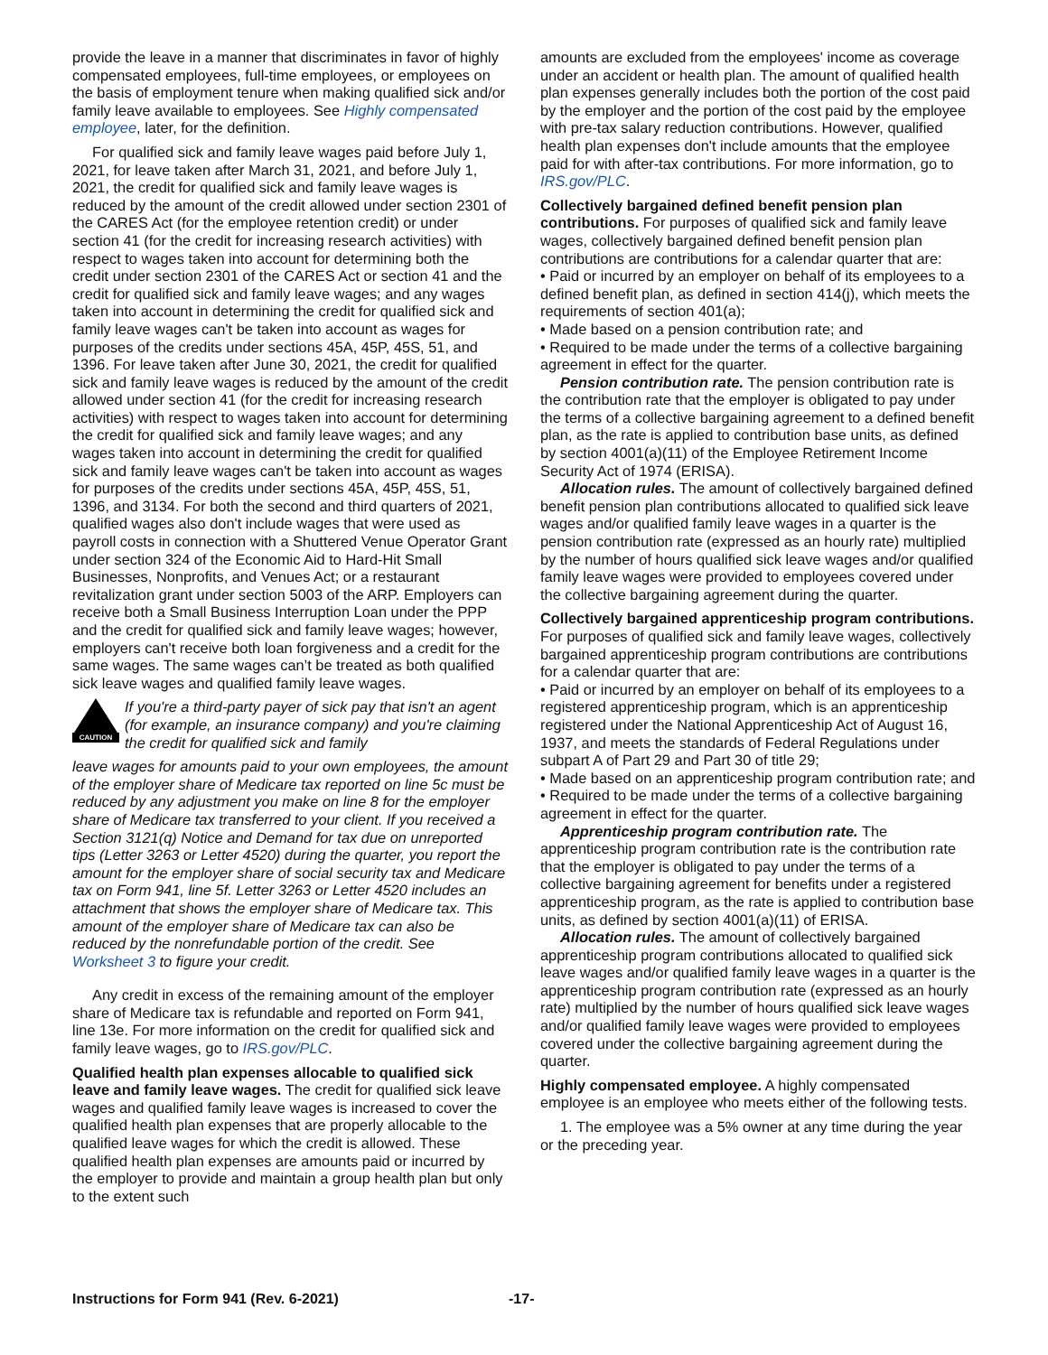provide the leave in a manner that discriminates in favor of highly compensated employees, full-time employees, or employees on the basis of employment tenure when making qualified sick and/or family leave available to employees. See Highly compensated employee, later, for the definition.
For qualified sick and family leave wages paid before July 1, 2021, for leave taken after March 31, 2021, and before July 1, 2021, the credit for qualified sick and family leave wages is reduced by the amount of the credit allowed under section 2301 of the CARES Act (for the employee retention credit) or under section 41 (for the credit for increasing research activities) with respect to wages taken into account for determining both the credit under section 2301 of the CARES Act or section 41 and the credit for qualified sick and family leave wages; and any wages taken into account in determining the credit for qualified sick and family leave wages can't be taken into account as wages for purposes of the credits under sections 45A, 45P, 45S, 51, and 1396. For leave taken after June 30, 2021, the credit for qualified sick and family leave wages is reduced by the amount of the credit allowed under section 41 (for the credit for increasing research activities) with respect to wages taken into account for determining the credit for qualified sick and family leave wages; and any wages taken into account in determining the credit for qualified sick and family leave wages can't be taken into account as wages for purposes of the credits under sections 45A, 45P, 45S, 51, 1396, and 3134. For both the second and third quarters of 2021, qualified wages also don't include wages that were used as payroll costs in connection with a Shuttered Venue Operator Grant under section 324 of the Economic Aid to Hard-Hit Small Businesses, Nonprofits, and Venues Act; or a restaurant revitalization grant under section 5003 of the ARP. Employers can receive both a Small Business Interruption Loan under the PPP and the credit for qualified sick and family leave wages; however, employers can't receive both loan forgiveness and a credit for the same wages. The same wages can’t be treated as both qualified sick leave wages and qualified family leave wages.
CAUTION
If you're a third-party payer of sick pay that isn't an agent (for example, an insurance company) and you're claiming the credit for qualified sick and family
leave wages for amounts paid to your own employees, the amount of the employer share of Medicare tax reported on line 5c must be reduced by any adjustment you make on line 8 for the employer share of Medicare tax transferred to your client. If you received a Section 3121(q) Notice and Demand for tax due on unreported tips (Letter 3263 or Letter 4520) during the quarter, you report the amount for the employer share of social security tax and Medicare tax on Form 941, line 5f. Letter 3263 or Letter 4520 includes an attachment that shows the employer share of Medicare tax. This amount of the employer share of Medicare tax can also be reduced by the nonrefundable portion of the credit. See Worksheet 3 to figure your credit.
Any credit in excess of the remaining amount of the employer share of Medicare tax is refundable and reported on Form 941, line 13e. For more information on the credit for qualified sick and family leave wages, go to IRS.gov/PLC.
Qualified health plan expenses allocable to qualified sick leave and family leave wages. The credit for qualified sick leave wages and qualified family leave wages is increased to cover the qualified health plan expenses that are properly allocable to the qualified leave wages for which the credit is allowed. These qualified health plan expenses are amounts paid or incurred by the employer to provide and maintain a group health plan but only to the extent such
amounts are excluded from the employees' income as coverage under an accident or health plan. The amount of qualified health plan expenses generally includes both the portion of the cost paid by the employer and the portion of the cost paid by the employee with pre-tax salary reduction contributions. However, qualified health plan expenses don't include amounts that the employee paid for with after-tax contributions. For more information, go to IRS.gov/PLC.
Collectively bargained defined benefit pension plan contributions. For purposes of qualified sick and family leave wages, collectively bargained defined benefit pension plan contributions are contributions for a calendar quarter that are:
• Paid or incurred by an employer on behalf of its employees to a defined benefit plan, as defined in section 414(j), which meets the requirements of section 401(a);
• Made based on a pension contribution rate; and
• Required to be made under the terms of a collective bargaining agreement in effect for the quarter.
Pension contribution rate. The pension contribution rate is the contribution rate that the employer is obligated to pay under the terms of a collective bargaining agreement to a defined benefit plan, as the rate is applied to contribution base units, as defined by section 4001(a)(11) of the Employee Retirement Income Security Act of 1974 (ERISA).
Allocation rules. The amount of collectively bargained defined benefit pension plan contributions allocated to qualified sick leave wages and/or qualified family leave wages in a quarter is the pension contribution rate (expressed as an hourly rate) multiplied by the number of hours qualified sick leave wages and/or qualified family leave wages were provided to employees covered under the collective bargaining agreement during the quarter.
Collectively bargained apprenticeship program contributions. For purposes of qualified sick and family leave wages, collectively bargained apprenticeship program contributions are contributions for a calendar quarter that are:
• Paid or incurred by an employer on behalf of its employees to a registered apprenticeship program, which is an apprenticeship registered under the National Apprenticeship Act of August 16, 1937, and meets the standards of Federal Regulations under subpart A of Part 29 and Part 30 of title 29;
• Made based on an apprenticeship program contribution rate; and
• Required to be made under the terms of a collective bargaining agreement in effect for the quarter.
Apprenticeship program contribution rate. The apprenticeship program contribution rate is the contribution rate that the employer is obligated to pay under the terms of a collective bargaining agreement for benefits under a registered apprenticeship program, as the rate is applied to contribution base units, as defined by section 4001(a)(11) of ERISA.
Allocation rules. The amount of collectively bargained apprenticeship program contributions allocated to qualified sick leave wages and/or qualified family leave wages in a quarter is the apprenticeship program contribution rate (expressed as an hourly rate) multiplied by the number of hours qualified sick leave wages and/or qualified family leave wages were provided to employees covered under the collective bargaining agreement during the quarter.
Highly compensated employee. A highly compensated employee is an employee who meets either of the following tests.
1. The employee was a 5% owner at any time during the year or the preceding year.
Instructions for Form 941 (Rev. 6-2021) -17-